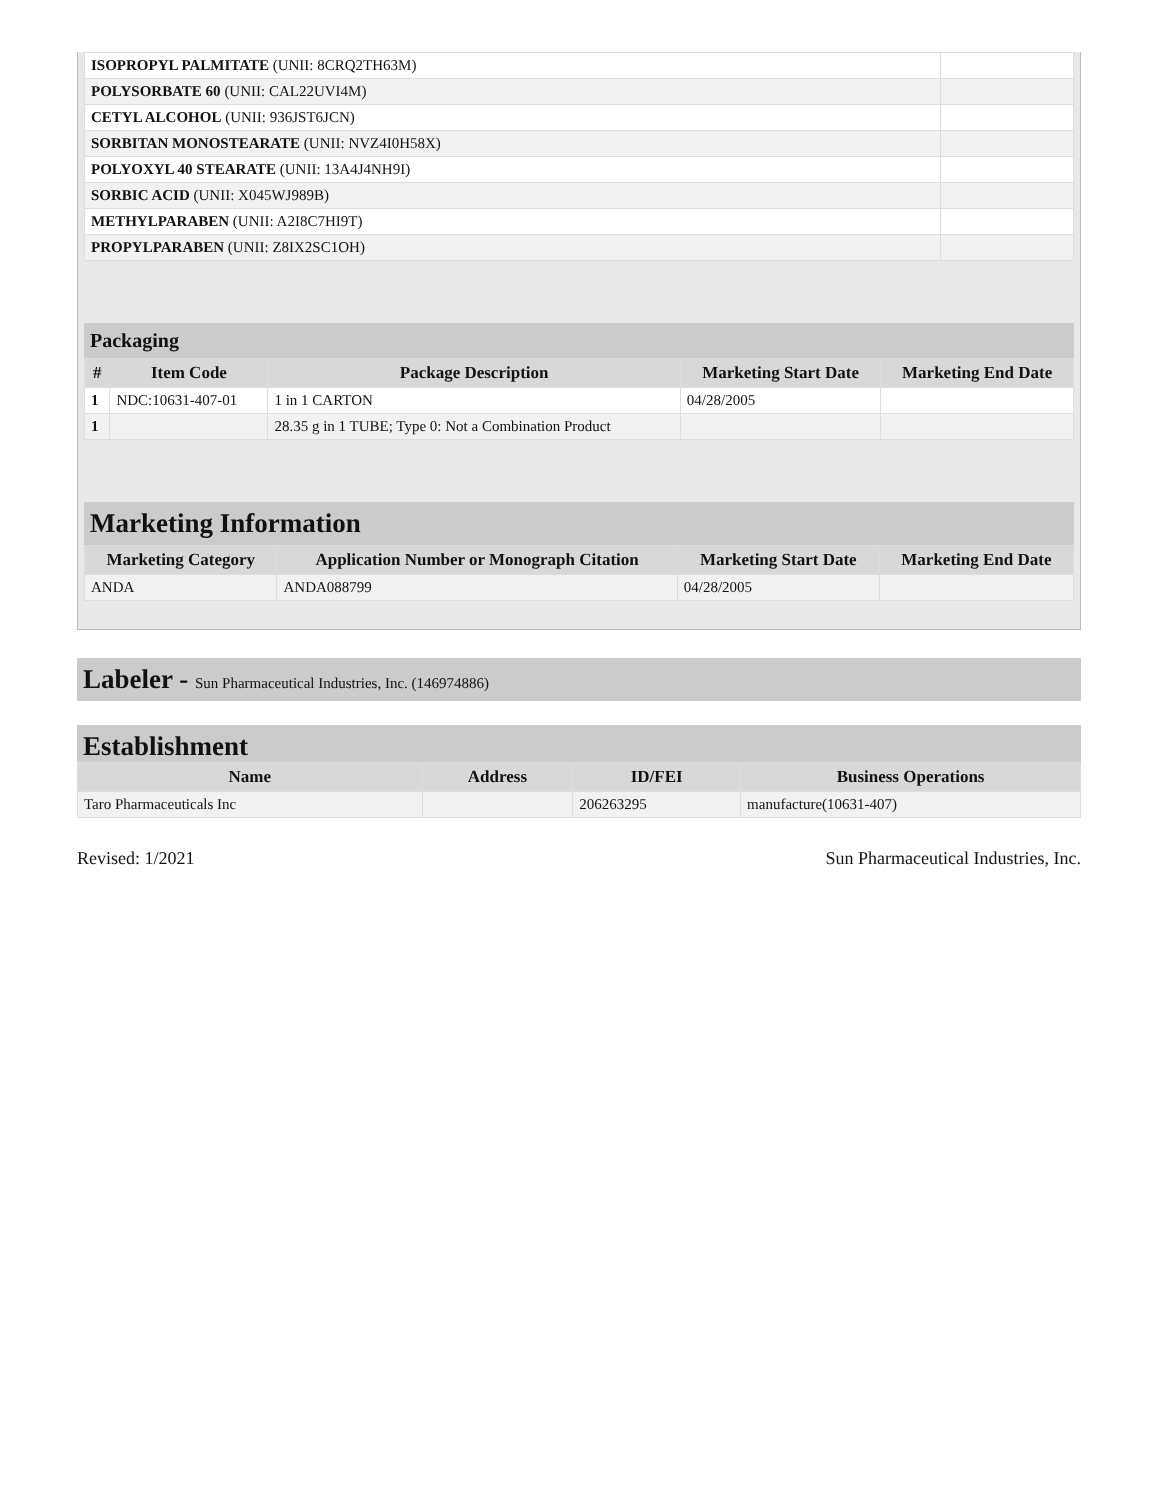| ISOPROPYL PALMITATE (UNII: 8CRQ2TH63M) | |
| POLYSORBATE 60 (UNII: CAL22UVI4M) | |
| CETYL ALCOHOL (UNII: 936JST6JCN) | |
| SORBITAN MONOSTEARATE (UNII: NVZ4I0H58X) | |
| POLYOXYL 40 STEARATE (UNII: 13A4J4NH9I) | |
| SORBIC ACID (UNII: X045WJ989B) | |
| METHYLPARABEN (UNII: A2I8C7HI9T) | |
| PROPYLPARABEN (UNII: Z8IX2SC1OH) | |
Packaging
| # | Item Code | Package Description | Marketing Start Date | Marketing End Date |
| --- | --- | --- | --- | --- |
| 1 | NDC:10631-407-01 | 1 in 1 CARTON | 04/28/2005 | |
| 1 | | 28.35 g in 1 TUBE; Type 0: Not a Combination Product | | |
Marketing Information
| Marketing Category | Application Number or Monograph Citation | Marketing Start Date | Marketing End Date |
| --- | --- | --- | --- |
| ANDA | ANDA088799 | 04/28/2005 | |
Labeler - Sun Pharmaceutical Industries, Inc. (146974886)
Establishment
| Name | Address | ID/FEI | Business Operations |
| --- | --- | --- | --- |
| Taro Pharmaceuticals Inc | | 206263295 | manufacture(10631-407) |
Revised: 1/2021 Sun Pharmaceutical Industries, Inc.